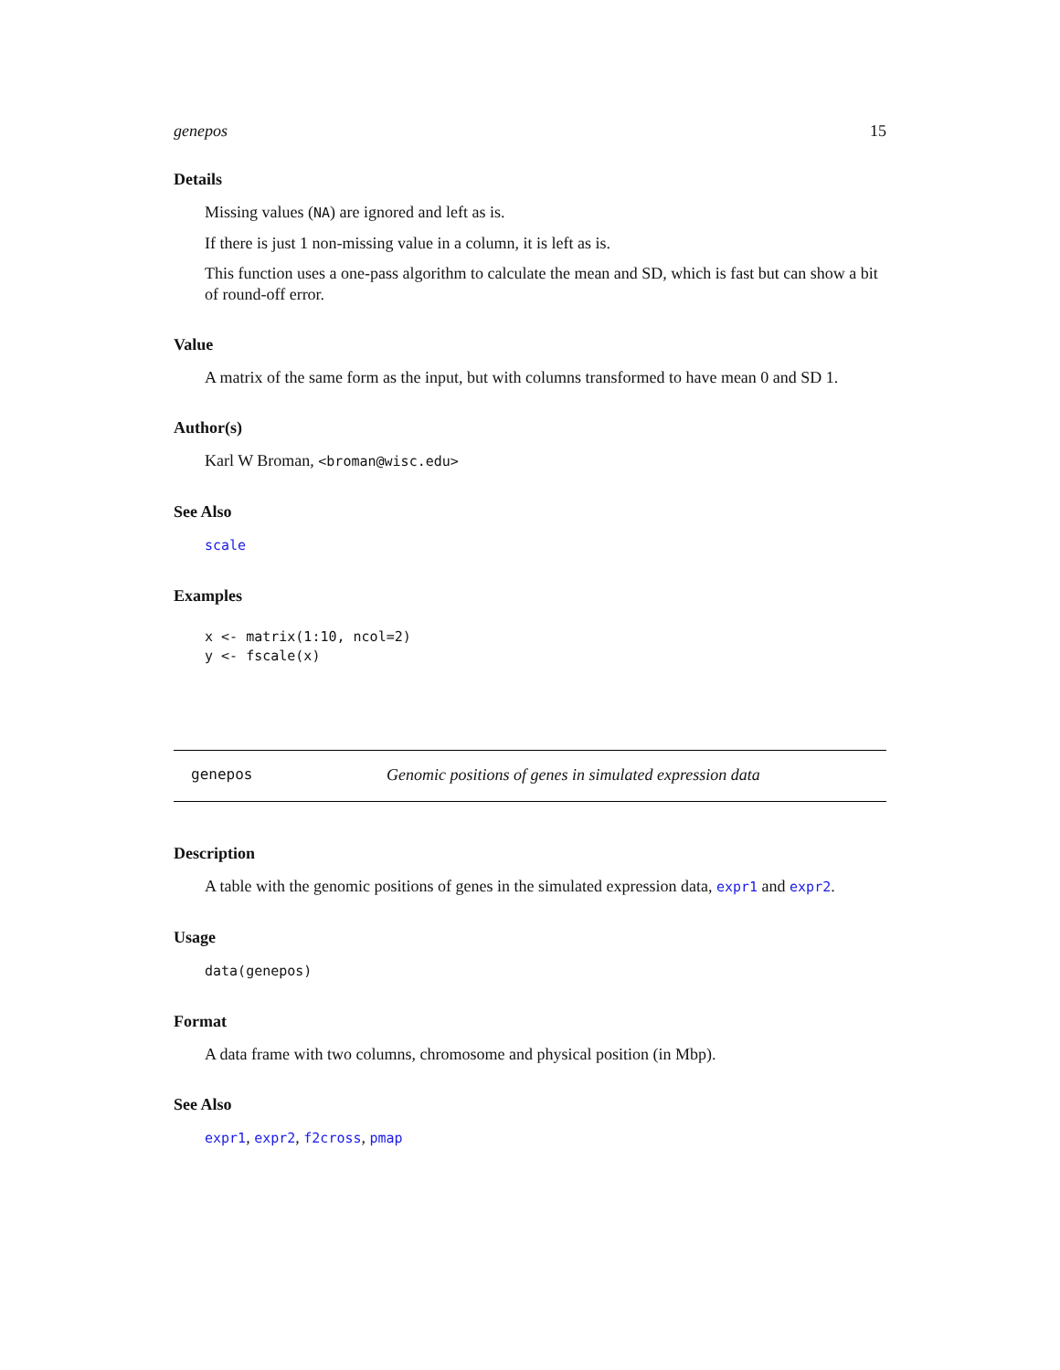genepos 15
Details
Missing values (NA) are ignored and left as is.
If there is just 1 non-missing value in a column, it is left as is.
This function uses a one-pass algorithm to calculate the mean and SD, which is fast but can show a bit of round-off error.
Value
A matrix of the same form as the input, but with columns transformed to have mean 0 and SD 1.
Author(s)
Karl W Broman, <broman@wisc.edu>
See Also
scale
Examples
x <- matrix(1:10, ncol=2)
y <- fscale(x)
genepos Genomic positions of genes in simulated expression data
Description
A table with the genomic positions of genes in the simulated expression data, expr1 and expr2.
Usage
data(genepos)
Format
A data frame with two columns, chromosome and physical position (in Mbp).
See Also
expr1, expr2, f2cross, pmap